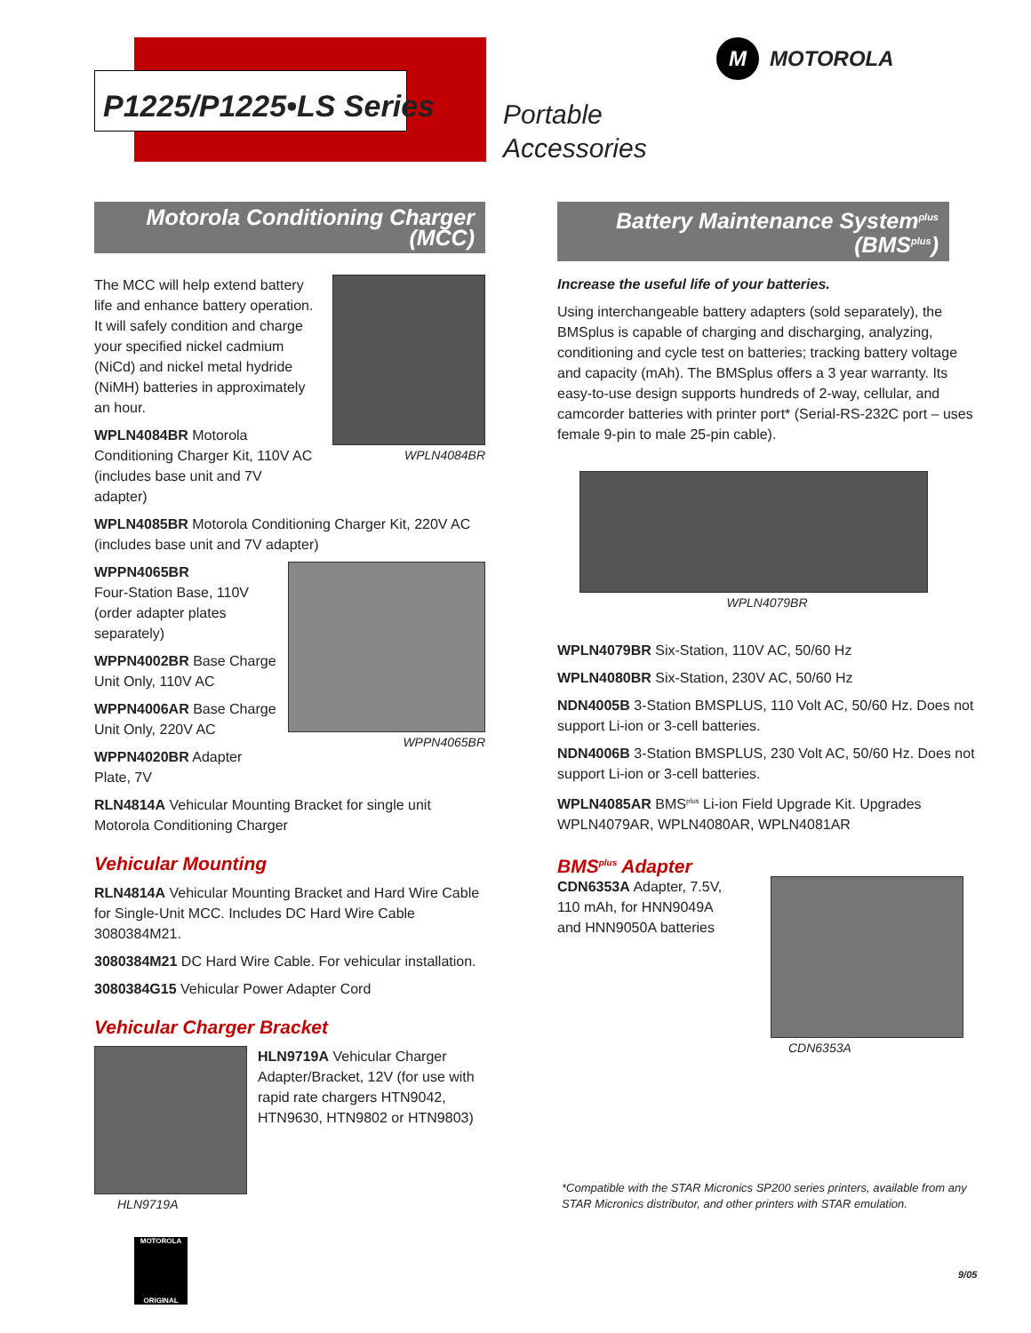P1225/P1225•LS Series
Portable
Accessories
M
MOTOROLA
Motorola Conditioning Charger (MCC)
The MCC will help extend battery life and enhance battery operation. It will safely condition and charge your specified nickel cadmium (NiCd) and nickel metal hydride (NiMH) batteries in approximately an hour.
WPLN4084BR Motorola Conditioning Charger Kit, 110V AC (includes base unit and 7V adapter)
WPLN4084BR
WPLN4085BR Motorola Conditioning Charger Kit, 220V AC (includes base unit and 7V adapter)
WPPN4065BR
Four-Station Base, 110V (order adapter plates separately)
WPPN4002BR Base Charge Unit Only, 110V AC
WPPN4006AR Base Charge Unit Only, 220V AC
WPPN4020BR Adapter Plate, 7V
WPPN4065BR
RLN4814A Vehicular Mounting Bracket for single unit Motorola Conditioning Charger
Vehicular Mounting
RLN4814A Vehicular Mounting Bracket and Hard Wire Cable for Single-Unit MCC. Includes DC Hard Wire Cable 3080384M21.
3080384M21 DC Hard Wire Cable. For vehicular installation.
3080384G15 Vehicular Power Adapter Cord
Vehicular Charger Bracket
HLN9719A HLN9719A Vehicular Charger Adapter/Bracket, 12V (for use with rapid rate chargers HTN9042, HTN9630, HTN9802 or HTN9803)
Battery Maintenance System<sup>plus</sup> (BMS<sup>plus</sup>)
Increase the useful life of your batteries.
Using interchangeable battery adapters (sold separately), the BMSplus is capable of charging and discharging, analyzing, conditioning and cycle test on batteries; tracking battery voltage and capacity (mAh). The BMSplus offers a 3 year warranty. Its easy-to-use design supports hundreds of 2-way, cellular, and camcorder batteries with printer port* (Serial-RS-232C port – uses female 9-pin to male 25-pin cable).
WPLN4079BR
WPLN4079BR Six-Station, 110V AC, 50/60 Hz
WPLN4080BR Six-Station, 230V AC, 50/60 Hz
NDN4005B 3-Station BMSPLUS, 110 Volt AC, 50/60 Hz. Does not support Li-ion or 3-cell batteries.
NDN4006B 3-Station BMSPLUS, 230 Volt AC, 50/60 Hz. Does not support Li-ion or 3-cell batteries.
WPLN4085AR BMS<sup>plus</sup> Li-ion Field Upgrade Kit. Upgrades WPLN4079AR, WPLN4080AR, WPLN4081AR
BMS<sup>plus</sup> Adapter
CDN6353A Adapter, 7.5V, 110 mAh, for HNN9049A and HNN9050A batteries
CDN6353A
*Compatible with the STAR Micronics SP200 series printers, available from any STAR Micronics distributor, and other printers with STAR emulation.
MOTOROLA
ORIGINAL
9/05